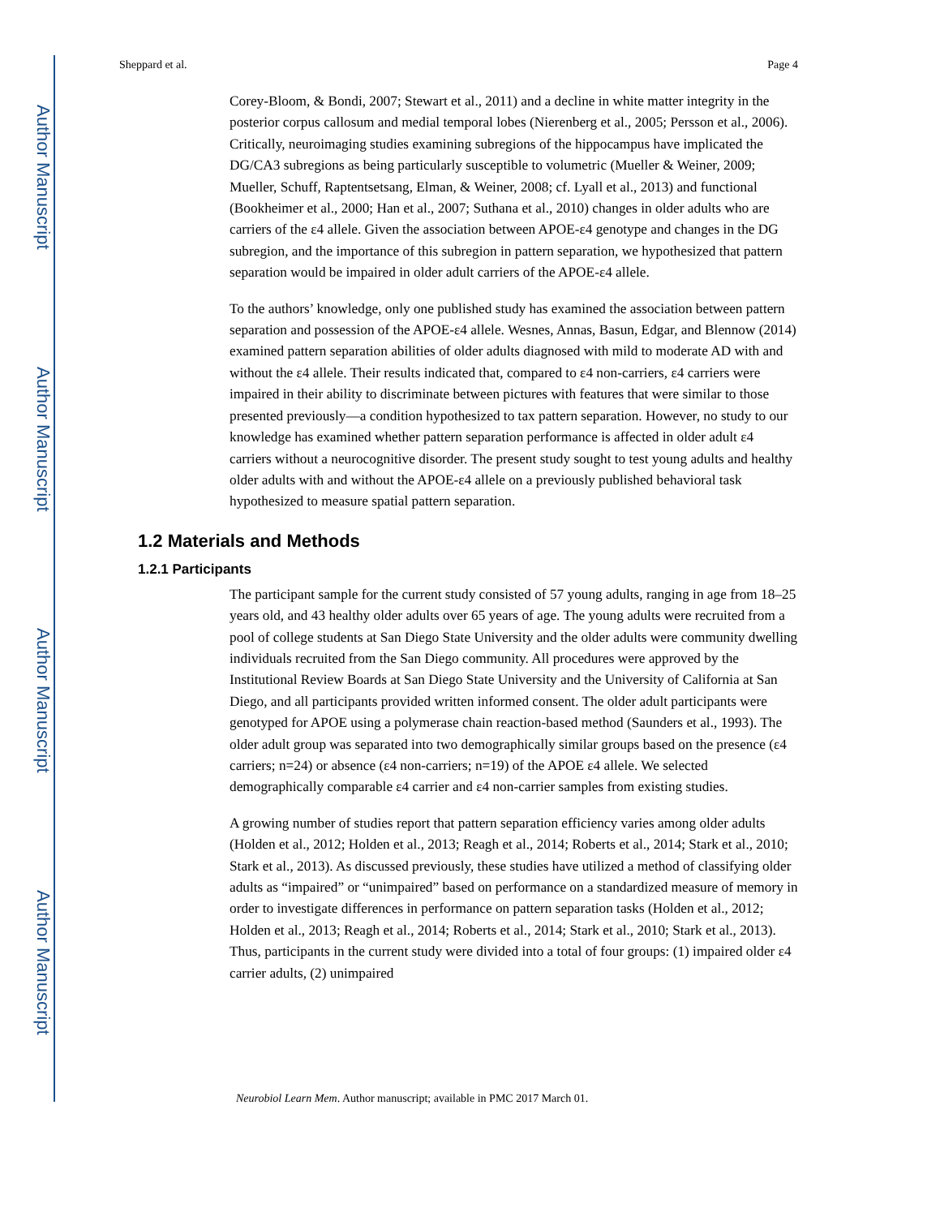Author Manuscript
Author Manuscript
Author Manuscript
Author Manuscript
Sheppard et al. Page 4
Corey-Bloom, & Bondi, 2007; Stewart et al., 2011) and a decline in white matter integrity in the posterior corpus callosum and medial temporal lobes (Nierenberg et al., 2005; Persson et al., 2006). Critically, neuroimaging studies examining subregions of the hippocampus have implicated the DG/CA3 subregions as being particularly susceptible to volumetric (Mueller & Weiner, 2009; Mueller, Schuff, Raptentsetsang, Elman, & Weiner, 2008; cf. Lyall et al., 2013) and functional (Bookheimer et al., 2000; Han et al., 2007; Suthana et al., 2010) changes in older adults who are carriers of the ε4 allele. Given the association between APOE-ε4 genotype and changes in the DG subregion, and the importance of this subregion in pattern separation, we hypothesized that pattern separation would be impaired in older adult carriers of the APOE-ε4 allele.
To the authors’ knowledge, only one published study has examined the association between pattern separation and possession of the APOE-ε4 allele. Wesnes, Annas, Basun, Edgar, and Blennow (2014) examined pattern separation abilities of older adults diagnosed with mild to moderate AD with and without the ε4 allele. Their results indicated that, compared to ε4 non-carriers, ε4 carriers were impaired in their ability to discriminate between pictures with features that were similar to those presented previously—a condition hypothesized to tax pattern separation. However, no study to our knowledge has examined whether pattern separation performance is affected in older adult ε4 carriers without a neurocognitive disorder. The present study sought to test young adults and healthy older adults with and without the APOE-ε4 allele on a previously published behavioral task hypothesized to measure spatial pattern separation.
1.2 Materials and Methods
1.2.1 Participants
The participant sample for the current study consisted of 57 young adults, ranging in age from 18–25 years old, and 43 healthy older adults over 65 years of age. The young adults were recruited from a pool of college students at San Diego State University and the older adults were community dwelling individuals recruited from the San Diego community. All procedures were approved by the Institutional Review Boards at San Diego State University and the University of California at San Diego, and all participants provided written informed consent. The older adult participants were genotyped for APOE using a polymerase chain reaction-based method (Saunders et al., 1993). The older adult group was separated into two demographically similar groups based on the presence (ε4 carriers; n=24) or absence (ε4 non-carriers; n=19) of the APOE ε4 allele. We selected demographically comparable ε4 carrier and ε4 non-carrier samples from existing studies.
A growing number of studies report that pattern separation efficiency varies among older adults (Holden et al., 2012; Holden et al., 2013; Reagh et al., 2014; Roberts et al., 2014; Stark et al., 2010; Stark et al., 2013). As discussed previously, these studies have utilized a method of classifying older adults as “impaired” or “unimpaired” based on performance on a standardized measure of memory in order to investigate differences in performance on pattern separation tasks (Holden et al., 2012; Holden et al., 2013; Reagh et al., 2014; Roberts et al., 2014; Stark et al., 2010; Stark et al., 2013). Thus, participants in the current study were divided into a total of four groups: (1) impaired older ε4 carrier adults, (2) unimpaired
Neurobiol Learn Mem. Author manuscript; available in PMC 2017 March 01.